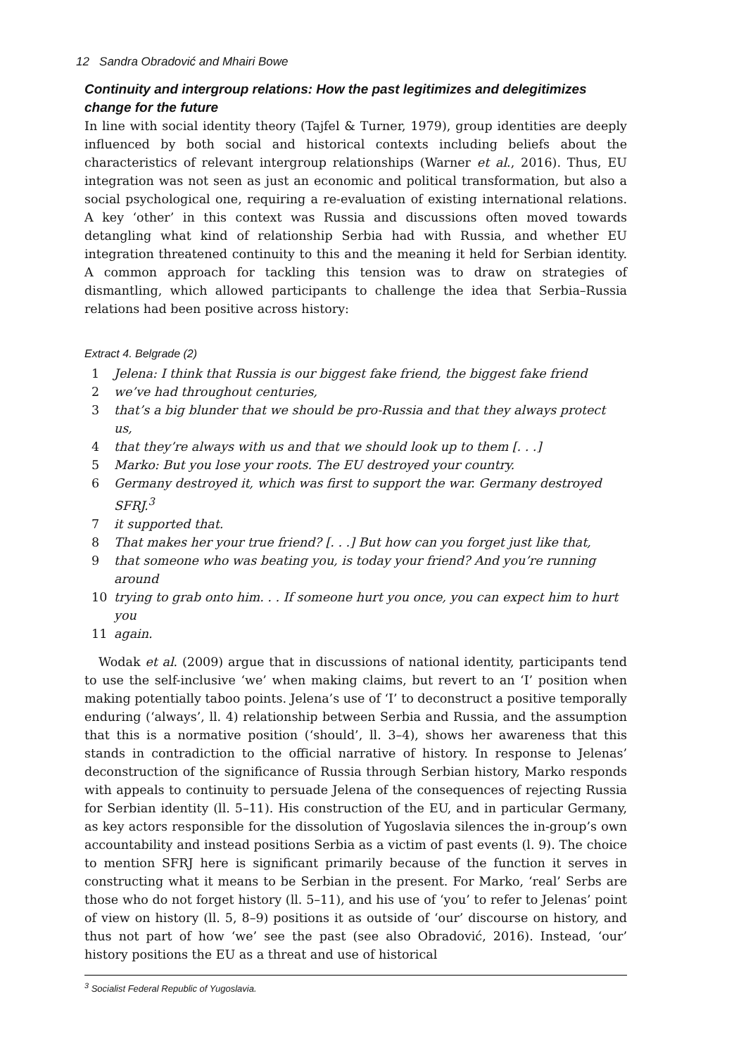12 Sandra Obradović and Mhairi Bowe
Continuity and intergroup relations: How the past legitimizes and delegitimizes change for the future
In line with social identity theory (Tajfel & Turner, 1979), group identities are deeply influenced by both social and historical contexts including beliefs about the characteristics of relevant intergroup relationships (Warner et al., 2016). Thus, EU integration was not seen as just an economic and political transformation, but also a social psychological one, requiring a re-evaluation of existing international relations. A key ‘other’ in this context was Russia and discussions often moved towards detangling what kind of relationship Serbia had with Russia, and whether EU integration threatened continuity to this and the meaning it held for Serbian identity. A common approach for tackling this tension was to draw on strategies of dismantling, which allowed participants to challenge the idea that Serbia–Russia relations had been positive across history:
Extract 4. Belgrade (2)
1 Jelena: I think that Russia is our biggest fake friend, the biggest fake friend
2 we’ve had throughout centuries,
3 that’s a big blunder that we should be pro-Russia and that they always protect us,
4 that they’re always with us and that we should look up to them [. . .]
5 Marko: But you lose your roots. The EU destroyed your country.
6 Germany destroyed it, which was first to support the war. Germany destroyed SFRJ.<sup>3</sup>
7 it supported that.
8 That makes her your true friend? [. . .] But how can you forget just like that,
9 that someone who was beating you, is today your friend? And you’re running around
10 trying to grab onto him. . . If someone hurt you once, you can expect him to hurt you
11 again.
Wodak et al. (2009) argue that in discussions of national identity, participants tend to use the self-inclusive ‘we’ when making claims, but revert to an ‘I’ position when making potentially taboo points. Jelena’s use of ‘I’ to deconstruct a positive temporally enduring (‘always’, ll. 4) relationship between Serbia and Russia, and the assumption that this is a normative position (‘should’, ll. 3–4), shows her awareness that this stands in contradiction to the official narrative of history. In response to Jelenas’ deconstruction of the significance of Russia through Serbian history, Marko responds with appeals to continuity to persuade Jelena of the consequences of rejecting Russia for Serbian identity (ll. 5–11). His construction of the EU, and in particular Germany, as key actors responsible for the dissolution of Yugoslavia silences the in-group’s own accountability and instead positions Serbia as a victim of past events (l. 9). The choice to mention SFRJ here is significant primarily because of the function it serves in constructing what it means to be Serbian in the present. For Marko, ‘real’ Serbs are those who do not forget history (ll. 5–11), and his use of ‘you’ to refer to Jelenas’ point of view on history (ll. 5, 8–9) positions it as outside of ‘our’ discourse on history, and thus not part of how ‘we’ see the past (see also Obradović, 2016). Instead, ‘our’ history positions the EU as a threat and use of historical
<sup>3</sup> Socialist Federal Republic of Yugoslavia.